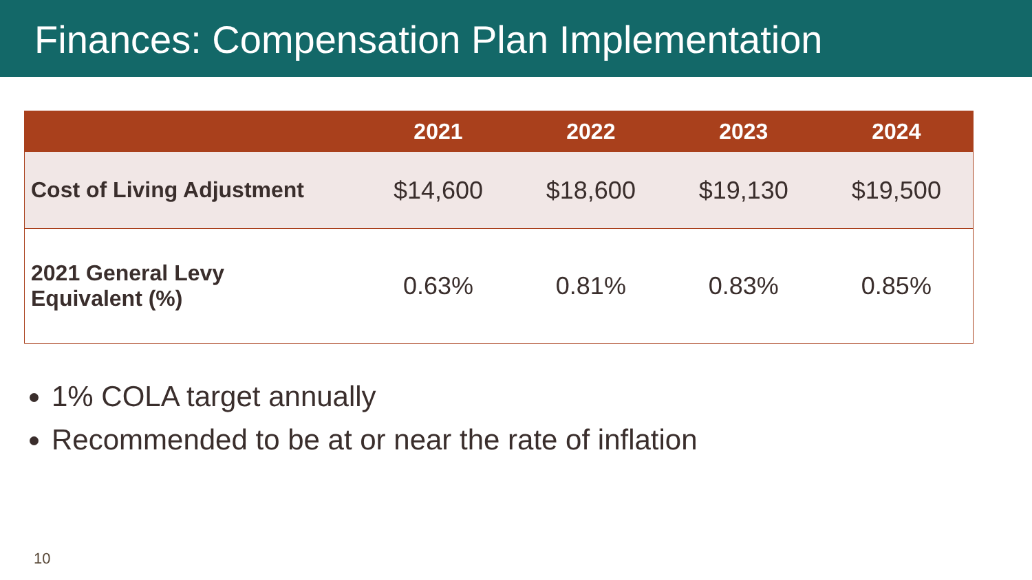Finances: Compensation Plan Implementation
| | 2021 | 2022 | 2023 | 2024 |
| --- | --- | --- | --- | --- |
| Cost of Living Adjustment | $14,600 | $18,600 | $19,130 | $19,500 |
| 2021 General Levy Equivalent (%) | 0.63% | 0.81% | 0.83% | 0.85% |
1% COLA target annually
Recommended to be at or near the rate of inflation
10